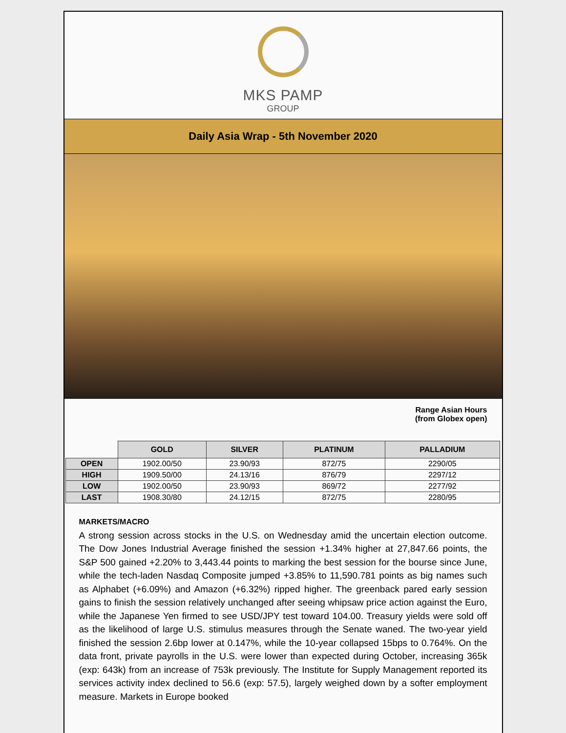MKS PAMP
GROUP
Daily Asia Wrap - 5th November 2020
Range Asian Hours
(from Globex open)
| | GOLD | SILVER | PLATINUM | PALLADIUM |
| --- | --- | --- | --- | --- |
| OPEN | 1902.00/50 | 23.90/93 | 872/75 | 2290/05 |
| HIGH | 1909.50/00 | 24.13/16 | 876/79 | 2297/12 |
| LOW | 1902.00/50 | 23.90/93 | 869/72 | 2277/92 |
| LAST | 1908.30/80 | 24.12/15 | 872/75 | 2280/95 |
MARKETS/MACRO
A strong session across stocks in the U.S. on Wednesday amid the uncertain election outcome. The Dow Jones Industrial Average finished the session +1.34% higher at 27,847.66 points, the S&P 500 gained +2.20% to 3,443.44 points to marking the best session for the bourse since June, while the tech-laden Nasdaq Composite jumped +3.85% to 11,590.781 points as big names such as Alphabet (+6.09%) and Amazon (+6.32%) ripped higher. The greenback pared early session gains to finish the session relatively unchanged after seeing whipsaw price action against the Euro, while the Japanese Yen firmed to see USD/JPY test toward 104.00. Treasury yields were sold off as the likelihood of large U.S. stimulus measures through the Senate waned. The two-year yield finished the session 2.6bp lower at 0.147%, while the 10-year collapsed 15bps to 0.764%. On the data front, private payrolls in the U.S. were lower than expected during October, increasing 365k (exp: 643k) from an increase of 753k previously. The Institute for Supply Management reported its services activity index declined to 56.6 (exp: 57.5), largely weighed down by a softer employment measure. Markets in Europe booked